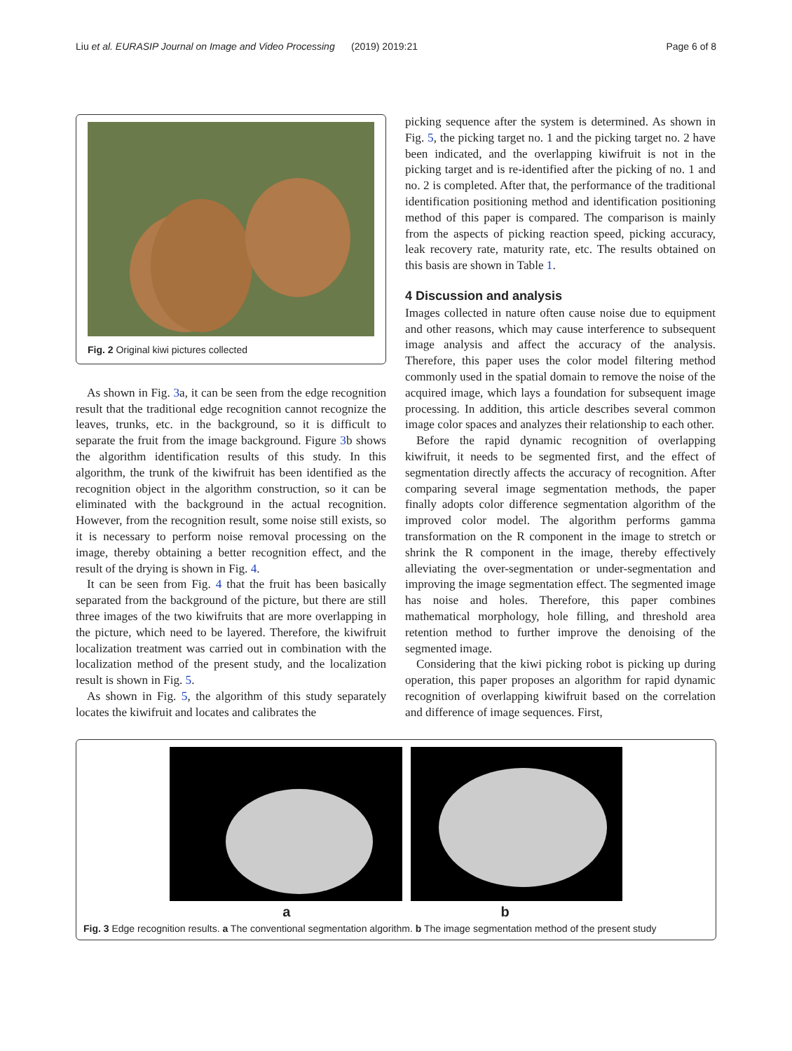Liu et al. EURASIP Journal on Image and Video Processing (2019) 2019:21 Page 6 of 8
Fig. 2 Original kiwi pictures collected
As shown in Fig. 3a, it can be seen from the edge recognition result that the traditional edge recognition cannot recognize the leaves, trunks, etc. in the background, so it is difficult to separate the fruit from the image background. Figure 3b shows the algorithm identification results of this study. In this algorithm, the trunk of the kiwifruit has been identified as the recognition object in the algorithm construction, so it can be eliminated with the background in the actual recognition. However, from the recognition result, some noise still exists, so it is necessary to perform noise removal processing on the image, thereby obtaining a better recognition effect, and the result of the drying is shown in Fig. 4.
It can be seen from Fig. 4 that the fruit has been basically separated from the background of the picture, but there are still three images of the two kiwifruits that are more overlapping in the picture, which need to be layered. Therefore, the kiwifruit localization treatment was carried out in combination with the localization method of the present study, and the localization result is shown in Fig. 5.
As shown in Fig. 5, the algorithm of this study separately locates the kiwifruit and locates and calibrates the
picking sequence after the system is determined. As shown in Fig. 5, the picking target no. 1 and the picking target no. 2 have been indicated, and the overlapping kiwifruit is not in the picking target and is re-identified after the picking of no. 1 and no. 2 is completed. After that, the performance of the traditional identification positioning method and identification positioning method of this paper is compared. The comparison is mainly from the aspects of picking reaction speed, picking accuracy, leak recovery rate, maturity rate, etc. The results obtained on this basis are shown in Table 1.
4 Discussion and analysis
Images collected in nature often cause noise due to equipment and other reasons, which may cause interference to subsequent image analysis and affect the accuracy of the analysis. Therefore, this paper uses the color model filtering method commonly used in the spatial domain to remove the noise of the acquired image, which lays a foundation for subsequent image processing. In addition, this article describes several common image color spaces and analyzes their relationship to each other.
Before the rapid dynamic recognition of overlapping kiwifruit, it needs to be segmented first, and the effect of segmentation directly affects the accuracy of recognition. After comparing several image segmentation methods, the paper finally adopts color difference segmentation algorithm of the improved color model. The algorithm performs gamma transformation on the R component in the image to stretch or shrink the R component in the image, thereby effectively alleviating the over-segmentation or under-segmentation and improving the image segmentation effect. The segmented image has noise and holes. Therefore, this paper combines mathematical morphology, hole filling, and threshold area retention method to further improve the denoising of the segmented image.
Considering that the kiwi picking robot is picking up during operation, this paper proposes an algorithm for rapid dynamic recognition of overlapping kiwifruit based on the correlation and difference of image sequences. First,
a b
Fig. 3 Edge recognition results. a The conventional segmentation algorithm. b The image segmentation method of the present study